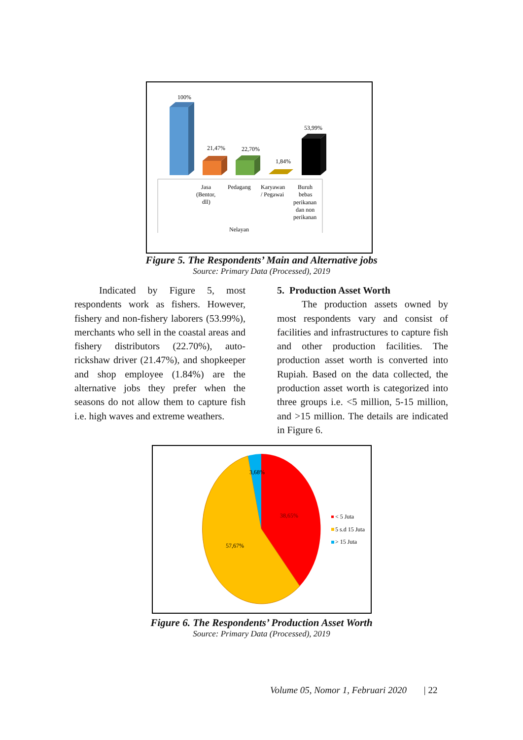100%
21,47%
22,70%
1,84%
53,99%
Jasa
(Bentor,
dll)
Pedagang
Karyawan
/ Pegawai
Buruh
bebas
perikanan
dan non
perikanan
Nelayan
Figure 5. The Respondents’ Main and Alternative jobs
Source: Primary Data (Processed), 2019
Indicated by Figure 5, most respondents work as fishers. However, fishery and non-fishery laborers (53.99%), merchants who sell in the coastal areas and fishery distributors (22.70%), auto-rickshaw driver (21.47%), and shopkeeper and shop employee (1.84%) are the alternative jobs they prefer when the seasons do not allow them to capture fish i.e. high waves and extreme weathers.
5. Production Asset Worth
The production assets owned by most respondents vary and consist of facilities and infrastructures to capture fish and other production facilities. The production asset worth is converted into Rupiah. Based on the data collected, the production asset worth is categorized into three groups i.e. <5 million, 5-15 million, and >15 million. The details are indicated in Figure 6.
3,68%
38,65%
57,67%
< 5 Juta
5 s.d 15 Juta
> 15 Juta
Figure 6. The Respondents’ Production Asset Worth
Source: Primary Data (Processed), 2019
Volume 05, Nomor 1, Februari 2020 | 22